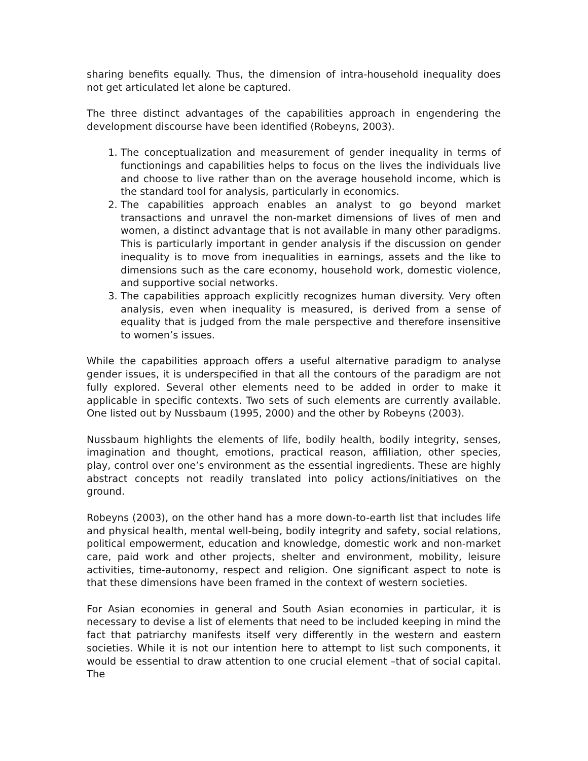sharing benefits equally. Thus, the dimension of intra-household inequality does not get articulated let alone be captured.
The three distinct advantages of the capabilities approach in engendering the development discourse have been identified (Robeyns, 2003).
1. The conceptualization and measurement of gender inequality in terms of functionings and capabilities helps to focus on the lives the individuals live and choose to live rather than on the average household income, which is the standard tool for analysis, particularly in economics.
2. The capabilities approach enables an analyst to go beyond market transactions and unravel the non-market dimensions of lives of men and women, a distinct advantage that is not available in many other paradigms. This is particularly important in gender analysis if the discussion on gender inequality is to move from inequalities in earnings, assets and the like to dimensions such as the care economy, household work, domestic violence, and supportive social networks.
3. The capabilities approach explicitly recognizes human diversity. Very often analysis, even when inequality is measured, is derived from a sense of equality that is judged from the male perspective and therefore insensitive to women’s issues.
While the capabilities approach offers a useful alternative paradigm to analyse gender issues, it is underspecified in that all the contours of the paradigm are not fully explored. Several other elements need to be added in order to make it applicable in specific contexts. Two sets of such elements are currently available. One listed out by Nussbaum (1995, 2000) and the other by Robeyns (2003).
Nussbaum highlights the elements of life, bodily health, bodily integrity, senses, imagination and thought, emotions, practical reason, affiliation, other species, play, control over one’s environment as the essential ingredients. These are highly abstract concepts not readily translated into policy actions/initiatives on the ground.
Robeyns (2003), on the other hand has a more down-to-earth list that includes life and physical health, mental well-being, bodily integrity and safety, social relations, political empowerment, education and knowledge, domestic work and non-market care, paid work and other projects, shelter and environment, mobility, leisure activities, time-autonomy, respect and religion. One significant aspect to note is that these dimensions have been framed in the context of western societies.
For Asian economies in general and South Asian economies in particular, it is necessary to devise a list of elements that need to be included keeping in mind the fact that patriarchy manifests itself very differently in the western and eastern societies. While it is not our intention here to attempt to list such components, it would be essential to draw attention to one crucial element –that of social capital. The